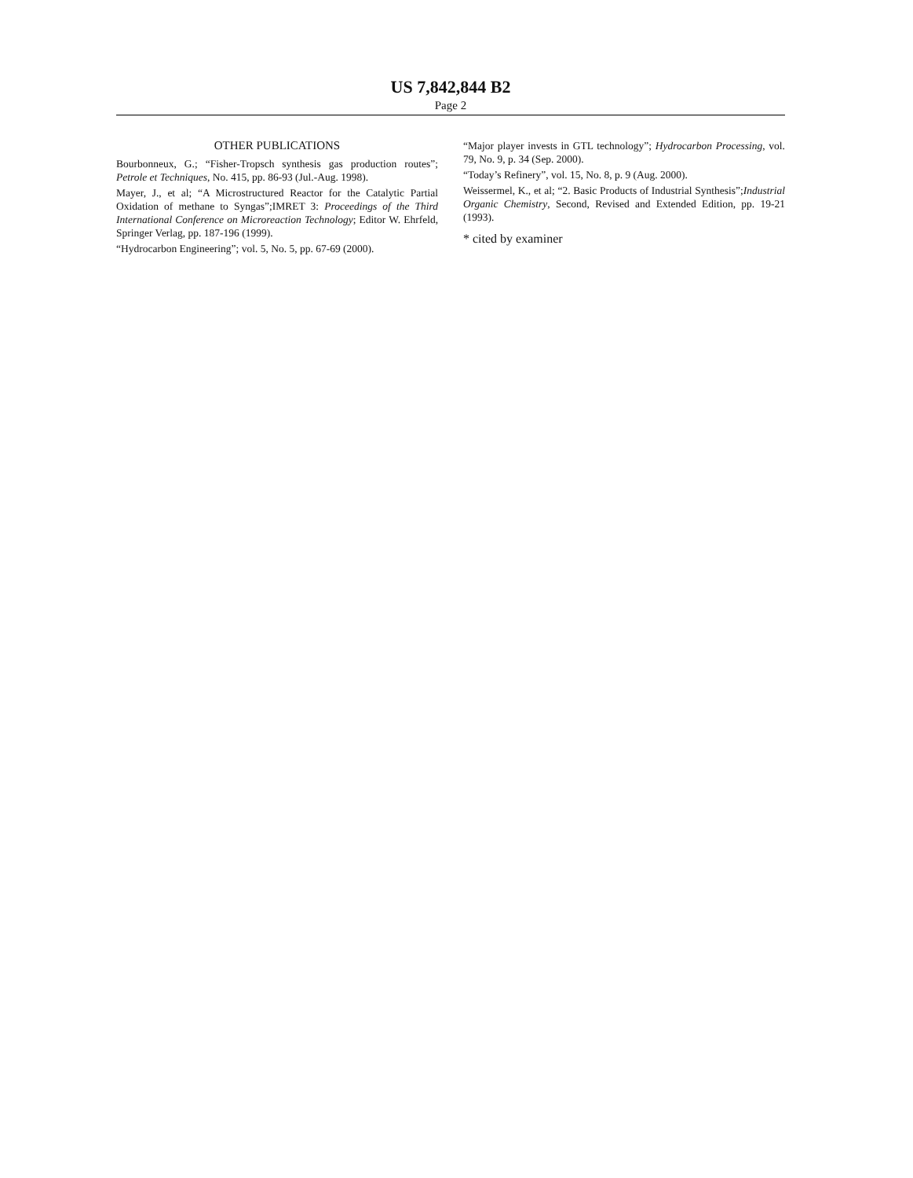US 7,842,844 B2
Page 2
OTHER PUBLICATIONS
Bourbonneux, G.; “Fisher-Tropsch synthesis gas production routes”; Petrole et Techniques, No. 415, pp. 86-93 (Jul.-Aug. 1998).
Mayer, J., et al; “A Microstructured Reactor for the Catalytic Partial Oxidation of methane to Syngas”;IMRET 3: Proceedings of the Third International Conference on Microreaction Technology; Editor W. Ehrfeld, Springer Verlag, pp. 187-196 (1999).
“Hydrocarbon Engineering”; vol. 5, No. 5, pp. 67-69 (2000).
“Major player invests in GTL technology”; Hydrocarbon Processing, vol. 79, No. 9, p. 34 (Sep. 2000).
“Today’s Refinery”, vol. 15, No. 8, p. 9 (Aug. 2000).
Weissermel, K., et al; “2. Basic Products of Industrial Synthesis”;Industrial Organic Chemistry, Second, Revised and Extended Edition, pp. 19-21 (1993).
* cited by examiner